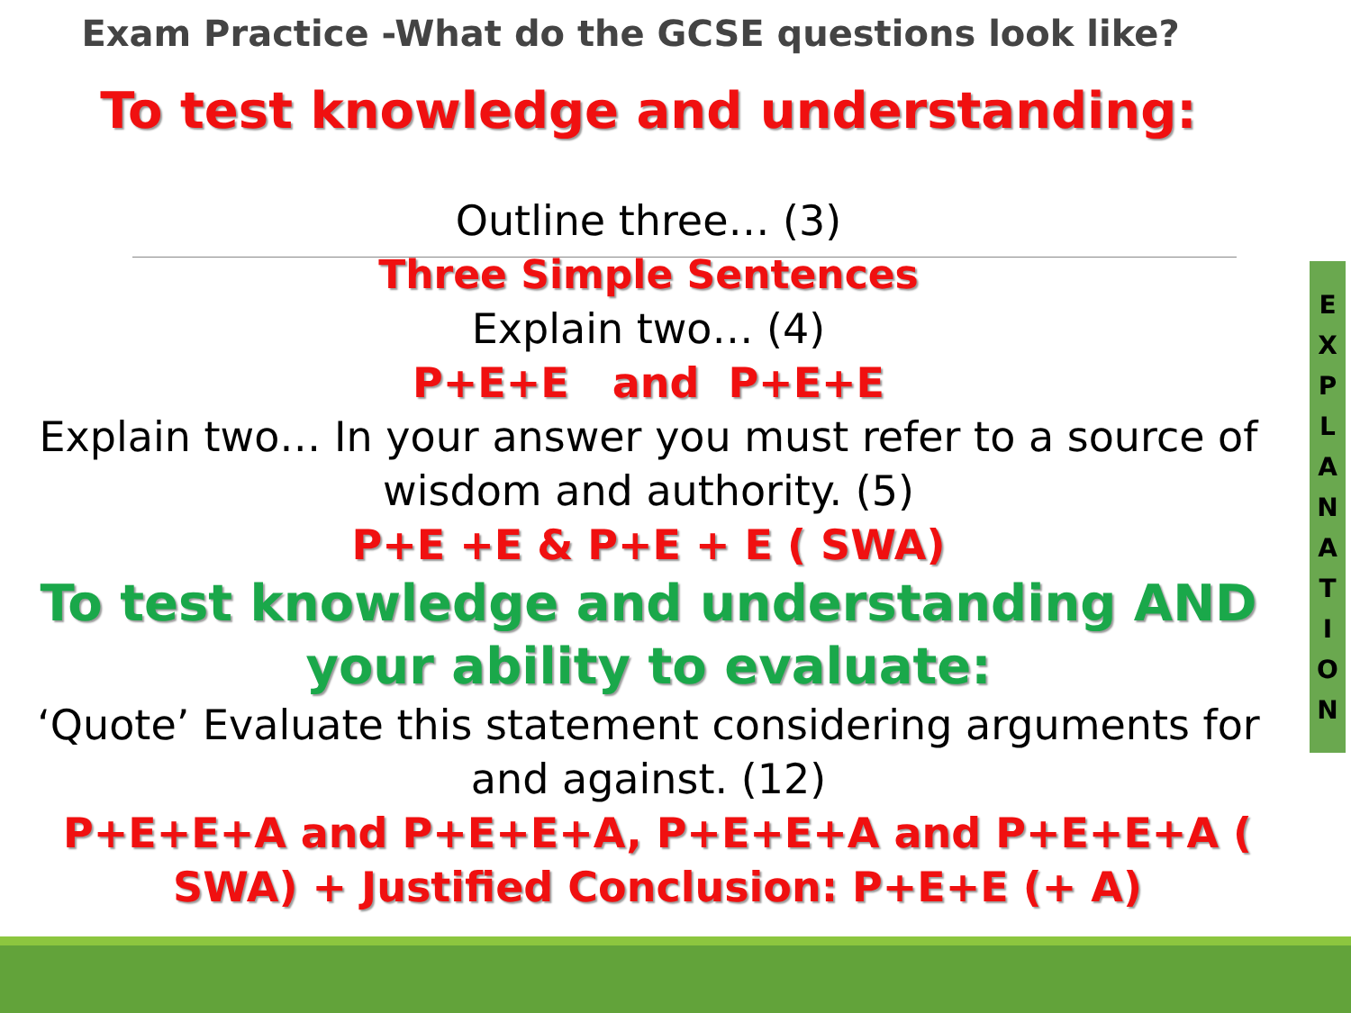Exam Practice -What do the GCSE questions look like?
To test knowledge and understanding:
Outline three… (3)
Three Simple Sentences
Explain two… (4)
P+E+E and P+E+E
Explain two… In your answer you must refer to a source of wisdom and authority. (5)
P+E +E & P+E + E ( SWA)
To test knowledge and understanding AND your ability to evaluate:
‘Quote’ Evaluate this statement considering arguments for and against. (12)
P+E+E+A and P+E+E+A, P+E+E+A and P+E+E+A ( SWA) + Justified Conclusion: P+E+E (+ A)
EXPLANATION